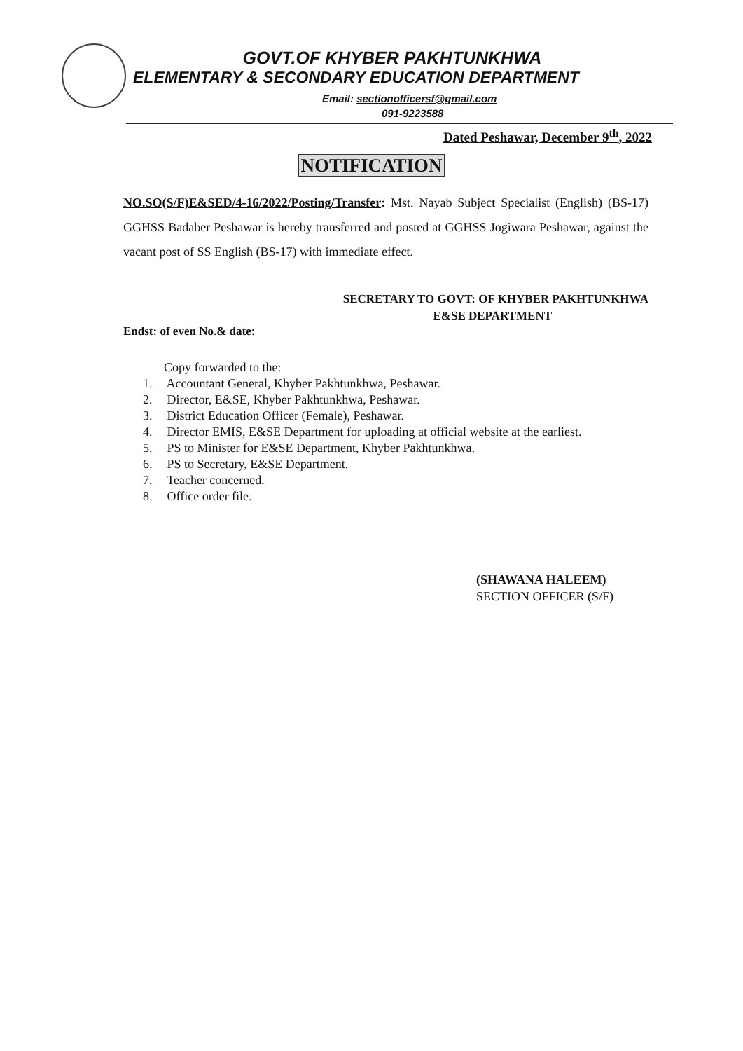GOVT.OF KHYBER PAKHTUNKHWA
ELEMENTARY & SECONDARY EDUCATION DEPARTMENT
Email: sectionofficersf@gmail.com
091-9223588
Dated Peshawar, December 9<sup>th</sup>, 2022
NOTIFICATION
NO.SO(S/F)E&SED/4-16/2022/Posting/Transfer: Mst. Nayab Subject Specialist (English) (BS-17) GGHSS Badaber Peshawar is hereby transferred and posted at GGHSS Jogiwara Peshawar, against the vacant post of SS English (BS-17) with immediate effect.
SECRETARY TO GOVT: OF KHYBER PAKHTUNKHWA
E&SE DEPARTMENT
Endst: of even No.& date:
Copy forwarded to the:
1. Accountant General, Khyber Pakhtunkhwa, Peshawar.
2. Director, E&SE, Khyber Pakhtunkhwa, Peshawar.
3. District Education Officer (Female), Peshawar.
4. Director EMIS, E&SE Department for uploading at official website at the earliest.
5. PS to Minister for E&SE Department, Khyber Pakhtunkhwa.
6. PS to Secretary, E&SE Department.
7. Teacher concerned.
8. Office order file.
(SHAWANA HALEEM)
SECTION OFFICER (S/F)